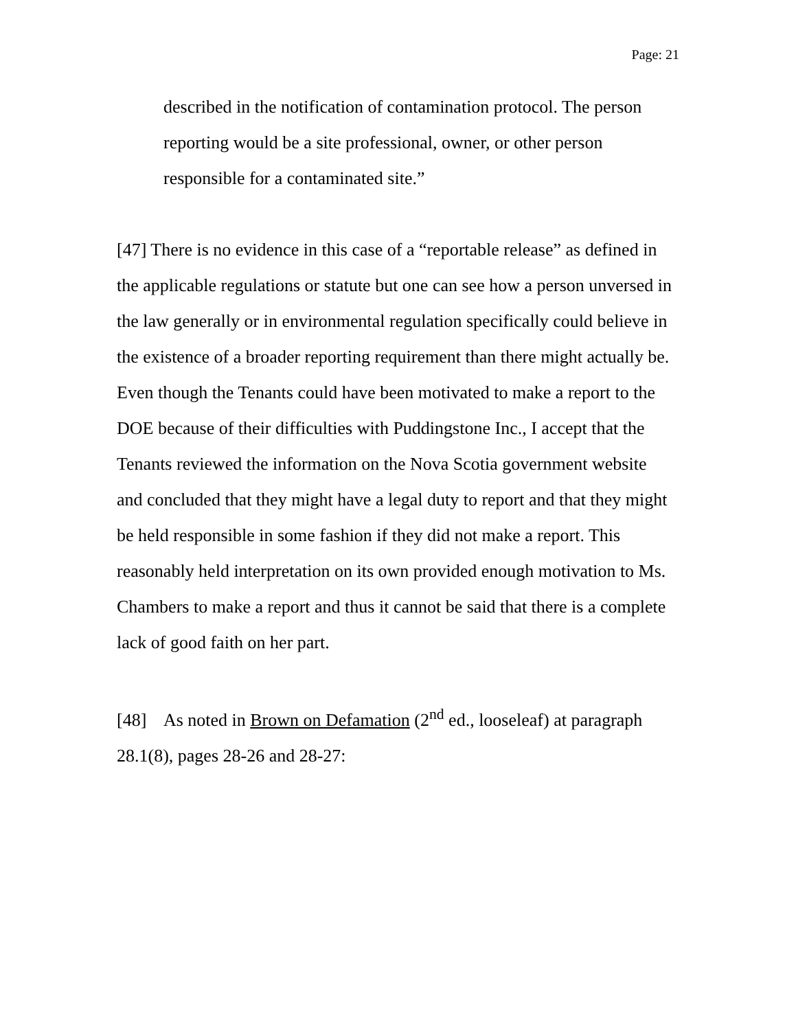Page: 21
described in the notification of contamination protocol. The person reporting would be a site professional, owner, or other person responsible for a contaminated site.”
[47] There is no evidence in this case of a “reportable release” as defined in the applicable regulations or statute but one can see how a person unversed in the law generally or in environmental regulation specifically could believe in the existence of a broader reporting requirement than there might actually be. Even though the Tenants could have been motivated to make a report to the DOE because of their difficulties with Puddingstone Inc., I accept that the Tenants reviewed the information on the Nova Scotia government website and concluded that they might have a legal duty to report and that they might be held responsible in some fashion if they did not make a report. This reasonably held interpretation on its own provided enough motivation to Ms. Chambers to make a report and thus it cannot be said that there is a complete lack of good faith on her part.
[48] As noted in Brown on Defamation (2<sup>nd</sup> ed., looseleaf) at paragraph 28.1(8), pages 28-26 and 28-27: